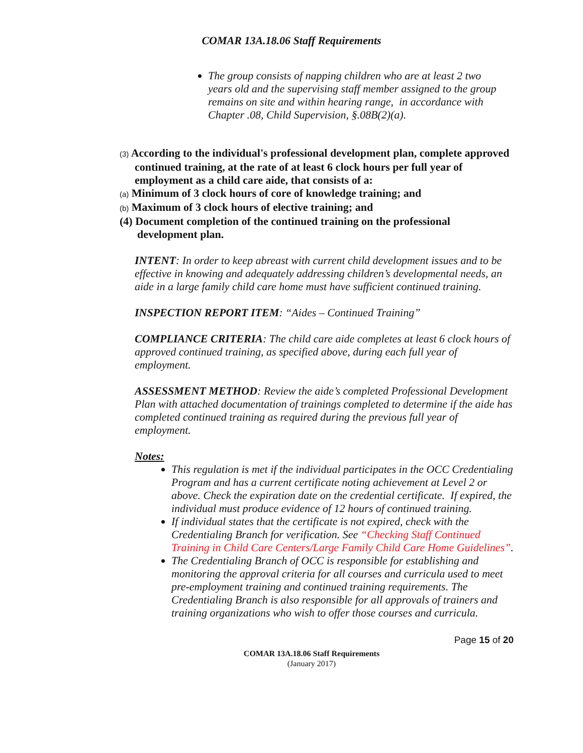COMAR 13A.18.06 Staff Requirements
The group consists of napping children who are at least 2 two years old and the supervising staff member assigned to the group remains on site and within hearing range, in accordance with Chapter .08, Child Supervision, §.08B(2)(a).
(3) According to the individual's professional development plan, complete approved continued training, at the rate of at least 6 clock hours per full year of employment as a child care aide, that consists of a:
(a) Minimum of 3 clock hours of core of knowledge training; and
(b) Maximum of 3 clock hours of elective training; and
(4) Document completion of the continued training on the professional development plan.
INTENT: In order to keep abreast with current child development issues and to be effective in knowing and adequately addressing children’s developmental needs, an aide in a large family child care home must have sufficient continued training.
INSPECTION REPORT ITEM: “Aides – Continued Training”
COMPLIANCE CRITERIA: The child care aide completes at least 6 clock hours of approved continued training, as specified above, during each full year of employment.
ASSESSMENT METHOD: Review the aide’s completed Professional Development Plan with attached documentation of trainings completed to determine if the aide has completed continued training as required during the previous full year of employment.
Notes:
This regulation is met if the individual participates in the OCC Credentialing Program and has a current certificate noting achievement at Level 2 or above. Check the expiration date on the credential certificate. If expired, the individual must produce evidence of 12 hours of continued training.
If individual states that the certificate is not expired, check with the Credentialing Branch for verification. See “Checking Staff Continued Training in Child Care Centers/Large Family Child Care Home Guidelines”.
The Credentialing Branch of OCC is responsible for establishing and monitoring the approval criteria for all courses and curricula used to meet pre-employment training and continued training requirements. The Credentialing Branch is also responsible for all approvals of trainers and training organizations who wish to offer those courses and curricula.
Page 15 of 20
COMAR 13A.18.06 Staff Requirements
(January 2017)